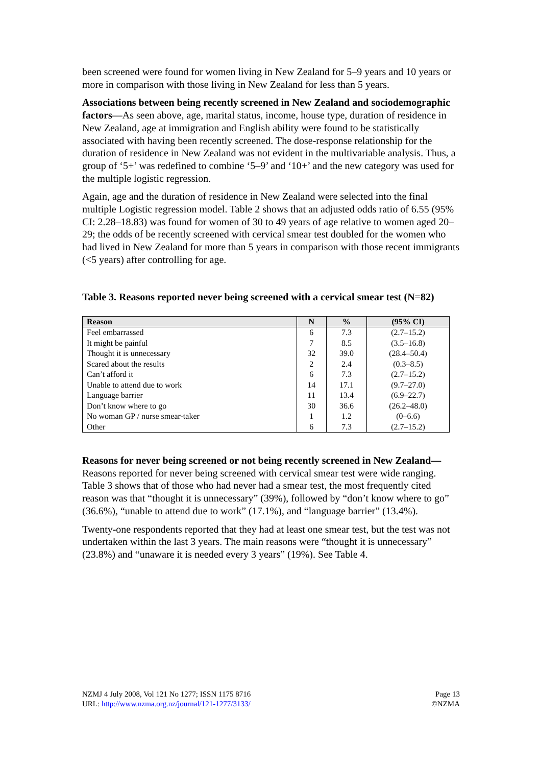been screened were found for women living in New Zealand for 5–9 years and 10 years or more in comparison with those living in New Zealand for less than 5 years.
Associations between being recently screened in New Zealand and sociodemographic factors—As seen above, age, marital status, income, house type, duration of residence in New Zealand, age at immigration and English ability were found to be statistically associated with having been recently screened. The dose-response relationship for the duration of residence in New Zealand was not evident in the multivariable analysis. Thus, a group of ‘5+’ was redefined to combine ‘5–9’ and ‘10+’ and the new category was used for the multiple logistic regression.
Again, age and the duration of residence in New Zealand were selected into the final multiple Logistic regression model. Table 2 shows that an adjusted odds ratio of 6.55 (95% CI: 2.28–18.83) was found for women of 30 to 49 years of age relative to women aged 20–29; the odds of be recently screened with cervical smear test doubled for the women who had lived in New Zealand for more than 5 years in comparison with those recent immigrants (<5 years) after controlling for age.
Table 3. Reasons reported never being screened with a cervical smear test (N=82)
| Reason | N | % | (95% CI) |
| --- | --- | --- | --- |
| Feel embarrassed | 6 | 7.3 | (2.7–15.2) |
| It might be painful | 7 | 8.5 | (3.5–16.8) |
| Thought it is unnecessary | 32 | 39.0 | (28.4–50.4) |
| Scared about the results | 2 | 2.4 | (0.3–8.5) |
| Can’t afford it | 6 | 7.3 | (2.7–15.2) |
| Unable to attend due to work | 14 | 17.1 | (9.7–27.0) |
| Language barrier | 11 | 13.4 | (6.9–22.7) |
| Don’t know where to go | 30 | 36.6 | (26.2–48.0) |
| No woman GP / nurse smear-taker | 1 | 1.2 | (0–6.6) |
| Other | 6 | 7.3 | (2.7–15.2) |
Reasons for never being screened or not being recently screened in New Zealand—Reasons reported for never being screened with cervical smear test were wide ranging. Table 3 shows that of those who had never had a smear test, the most frequently cited reason was that “thought it is unnecessary” (39%), followed by “don’t know where to go” (36.6%), “unable to attend due to work” (17.1%), and “language barrier” (13.4%).
Twenty-one respondents reported that they had at least one smear test, but the test was not undertaken within the last 3 years. The main reasons were “thought it is unnecessary” (23.8%) and “unaware it is needed every 3 years” (19%). See Table 4.
NZMJ 4 July 2008, Vol 121 No 1277; ISSN 1175 8716
URL: http://www.nzma.org.nz/journal/121-1277/3133/
Page 13
©NZMA